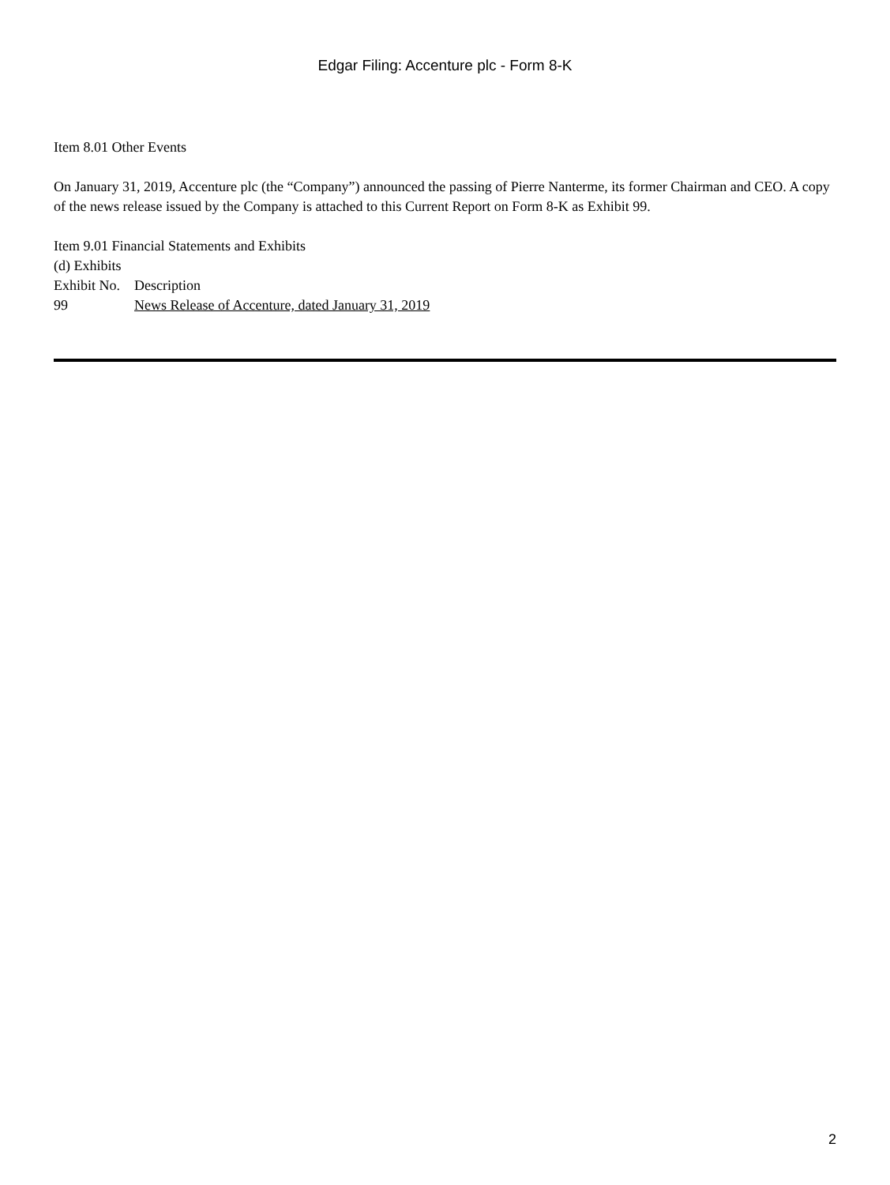Edgar Filing: Accenture plc - Form 8-K
Item 8.01 Other Events
On January 31, 2019, Accenture plc (the “Company”) announced the passing of Pierre Nanterme, its former Chairman and CEO. A copy of the news release issued by the Company is attached to this Current Report on Form 8-K as Exhibit 99.
Item 9.01 Financial Statements and Exhibits
(d) Exhibits
| Exhibit No. | Description |
| 99 | News Release of Accenture, dated January 31, 2019 |
2